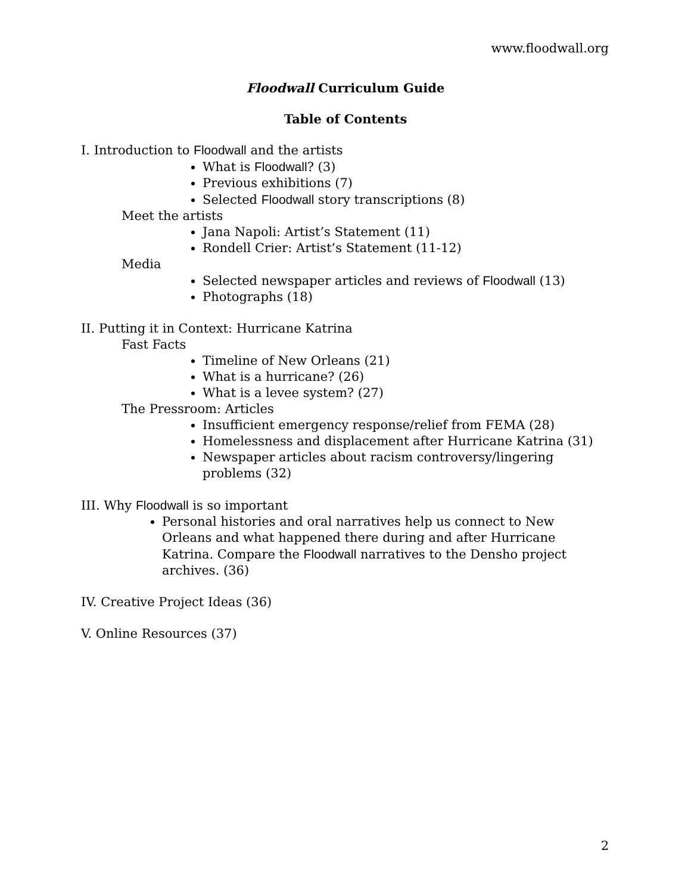www.floodwall.org
Floodwall Curriculum Guide
Table of Contents
I. Introduction to Floodwall and the artists
What is Floodwall? (3)
Previous exhibitions (7)
Selected Floodwall story transcriptions (8)
Meet the artists
Jana Napoli: Artist’s Statement (11)
Rondell Crier: Artist’s Statement (11-12)
Media
Selected newspaper articles and reviews of Floodwall (13)
Photographs (18)
II. Putting it in Context: Hurricane Katrina
Fast Facts
Timeline of New Orleans (21)
What is a hurricane? (26)
What is a levee system? (27)
The Pressroom: Articles
Insufficient emergency response/relief from FEMA (28)
Homelessness and displacement after Hurricane Katrina (31)
Newspaper articles about racism controversy/lingering problems (32)
III. Why Floodwall is so important
Personal histories and oral narratives help us connect to New Orleans and what happened there during and after Hurricane Katrina. Compare the Floodwall narratives to the Densho project archives. (36)
IV. Creative Project Ideas (36)
V. Online Resources (37)
2